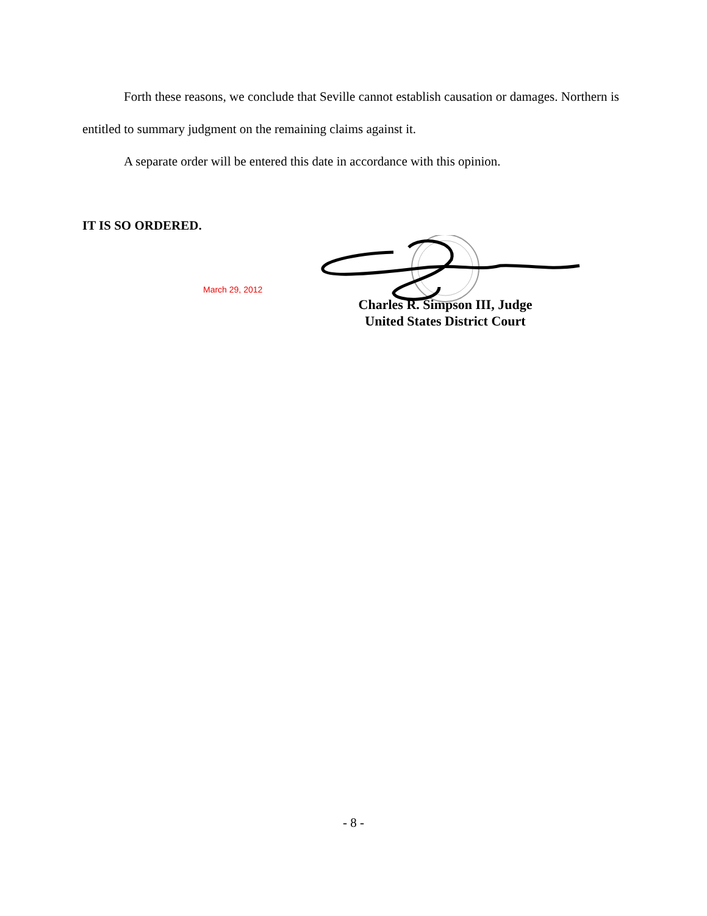Forth these reasons, we conclude that Seville cannot establish causation or damages. Northern is entitled to summary judgment on the remaining claims against it.
A separate order will be entered this date in accordance with this opinion.
IT IS SO ORDERED.
March 29, 2012
Charles R. Simpson III, Judge
United States District Court
- 8 -